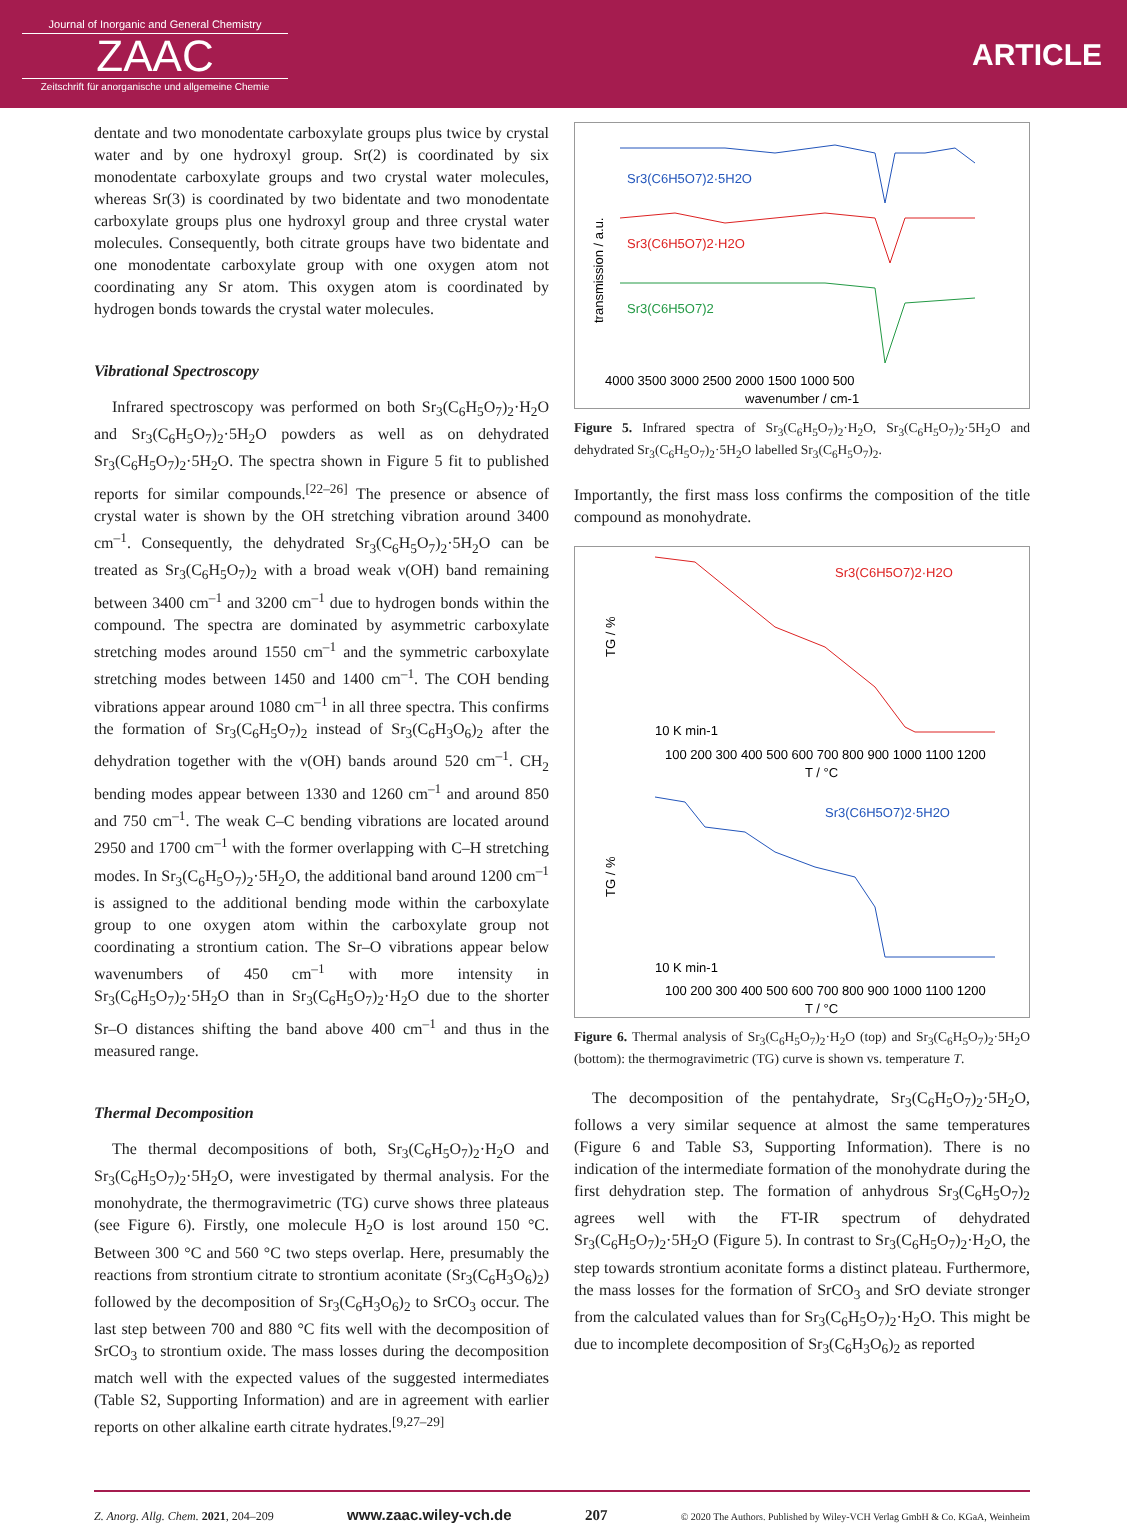Journal of Inorganic and General Chemistry
ZAAC
Zeitschrift für anorganische und allgemeine Chemie
ARTICLE
dentate and two monodentate carboxylate groups plus twice by crystal water and by one hydroxyl group. Sr(2) is coordinated by six monodentate carboxylate groups and two crystal water molecules, whereas Sr(3) is coordinated by two bidentate and two monodentate carboxylate groups plus one hydroxyl group and three crystal water molecules. Consequently, both citrate groups have two bidentate and one monodentate carboxylate group with one oxygen atom not coordinating any Sr atom. This oxygen atom is coordinated by hydrogen bonds towards the crystal water molecules.
Vibrational Spectroscopy
Infrared spectroscopy was performed on both Sr<sub>3</sub>(C<sub>6</sub>H<sub>5</sub>O<sub>7</sub>)<sub>2</sub>·H<sub>2</sub>O and Sr<sub>3</sub>(C<sub>6</sub>H<sub>5</sub>O<sub>7</sub>)<sub>2</sub>·5H<sub>2</sub>O powders as well as on dehydrated Sr<sub>3</sub>(C<sub>6</sub>H<sub>5</sub>O<sub>7</sub>)<sub>2</sub>·5H<sub>2</sub>O. The spectra shown in Figure 5 fit to published reports for similar compounds.<sup>[22–26]</sup> The presence or absence of crystal water is shown by the OH stretching vibration around 3400 cm<sup>–1</sup>. Consequently, the dehydrated Sr<sub>3</sub>(C<sub>6</sub>H<sub>5</sub>O<sub>7</sub>)<sub>2</sub>·5H<sub>2</sub>O can be treated as Sr<sub>3</sub>(C<sub>6</sub>H<sub>5</sub>O<sub>7</sub>)<sub>2</sub> with a broad weak ν(OH) band remaining between 3400 cm<sup>–1</sup> and 3200 cm<sup>–1</sup> due to hydrogen bonds within the compound. The spectra are dominated by asymmetric carboxylate stretching modes around 1550 cm<sup>–1</sup> and the symmetric carboxylate stretching modes between 1450 and 1400 cm<sup>–1</sup>. The COH bending vibrations appear around 1080 cm<sup>–1</sup> in all three spectra. This confirms the formation of Sr<sub>3</sub>(C<sub>6</sub>H<sub>5</sub>O<sub>7</sub>)<sub>2</sub> instead of Sr<sub>3</sub>(C<sub>6</sub>H<sub>3</sub>O<sub>6</sub>)<sub>2</sub> after the dehydration together with the ν(OH) bands around 520 cm<sup>–1</sup>. CH<sub>2</sub> bending modes appear between 1330 and 1260 cm<sup>–1</sup> and around 850 and 750 cm<sup>–1</sup>. The weak C–C bending vibrations are located around 2950 and 1700 cm<sup>–1</sup> with the former overlapping with C–H stretching modes. In Sr<sub>3</sub>(C<sub>6</sub>H<sub>5</sub>O<sub>7</sub>)<sub>2</sub>·5H<sub>2</sub>O, the additional band around 1200 cm<sup>–1</sup> is assigned to the additional bending mode within the carboxylate group to one oxygen atom within the carboxylate group not coordinating a strontium cation. The Sr–O vibrations appear below wavenumbers of 450 cm<sup>–1</sup> with more intensity in Sr<sub>3</sub>(C<sub>6</sub>H<sub>5</sub>O<sub>7</sub>)<sub>2</sub>·5H<sub>2</sub>O than in Sr<sub>3</sub>(C<sub>6</sub>H<sub>5</sub>O<sub>7</sub>)<sub>2</sub>·H<sub>2</sub>O due to the shorter Sr–O distances shifting the band above 400 cm<sup>–1</sup> and thus in the measured range.
Thermal Decomposition
The thermal decompositions of both, Sr<sub>3</sub>(C<sub>6</sub>H<sub>5</sub>O<sub>7</sub>)<sub>2</sub>·H<sub>2</sub>O and Sr<sub>3</sub>(C<sub>6</sub>H<sub>5</sub>O<sub>7</sub>)<sub>2</sub>·5H<sub>2</sub>O, were investigated by thermal analysis. For the monohydrate, the thermogravimetric (TG) curve shows three plateaus (see Figure 6). Firstly, one molecule H<sub>2</sub>O is lost around 150 °C. Between 300 °C and 560 °C two steps overlap. Here, presumably the reactions from strontium citrate to strontium aconitate (Sr<sub>3</sub>(C<sub>6</sub>H<sub>3</sub>O<sub>6</sub>)<sub>2</sub>) followed by the decomposition of Sr<sub>3</sub>(C<sub>6</sub>H<sub>3</sub>O<sub>6</sub>)<sub>2</sub> to SrCO<sub>3</sub> occur. The last step between 700 and 880 °C fits well with the decomposition of SrCO<sub>3</sub> to strontium oxide. The mass losses during the decomposition match well with the expected values of the suggested intermediates (Table S2, Supporting Information) and are in agreement with earlier reports on other alkaline earth citrate hydrates.<sup>[9,27–29]</sup>
Sr3(C6H5O7)2·5H2O
Sr3(C6H5O7)2·H2O
Sr3(C6H5O7)2
transmission / a.u.
4000 3500 3000 2500 2000 1500 1000 500
wavenumber / cm-1
Figure 5. Infrared spectra of Sr<sub>3</sub>(C<sub>6</sub>H<sub>5</sub>O<sub>7</sub>)<sub>2</sub>·H<sub>2</sub>O, Sr<sub>3</sub>(C<sub>6</sub>H<sub>5</sub>O<sub>7</sub>)<sub>2</sub>·5H<sub>2</sub>O and dehydrated Sr<sub>3</sub>(C<sub>6</sub>H<sub>5</sub>O<sub>7</sub>)<sub>2</sub>·5H<sub>2</sub>O labelled Sr<sub>3</sub>(C<sub>6</sub>H<sub>5</sub>O<sub>7</sub>)<sub>2</sub>.
Importantly, the first mass loss confirms the composition of the title compound as monohydrate.
Sr3(C6H5O7)2·H2O
10 K min-1
100 200 300 400 500 600 700 800 900 1000 1100 1200
T / °C
TG / %
Sr3(C6H5O7)2·5H2O
10 K min-1
100 200 300 400 500 600 700 800 900 1000 1100 1200
T / °C
TG / %
Figure 6. Thermal analysis of Sr<sub>3</sub>(C<sub>6</sub>H<sub>5</sub>O<sub>7</sub>)<sub>2</sub>·H<sub>2</sub>O (top) and Sr<sub>3</sub>(C<sub>6</sub>H<sub>5</sub>O<sub>7</sub>)<sub>2</sub>·5H<sub>2</sub>O (bottom): the thermogravimetric (TG) curve is shown vs. temperature T.
The decomposition of the pentahydrate, Sr<sub>3</sub>(C<sub>6</sub>H<sub>5</sub>O<sub>7</sub>)<sub>2</sub>·5H<sub>2</sub>O, follows a very similar sequence at almost the same temperatures (Figure 6 and Table S3, Supporting Information). There is no indication of the intermediate formation of the monohydrate during the first dehydration step. The formation of anhydrous Sr<sub>3</sub>(C<sub>6</sub>H<sub>5</sub>O<sub>7</sub>)<sub>2</sub> agrees well with the FT-IR spectrum of dehydrated Sr<sub>3</sub>(C<sub>6</sub>H<sub>5</sub>O<sub>7</sub>)<sub>2</sub>·5H<sub>2</sub>O (Figure 5). In contrast to Sr<sub>3</sub>(C<sub>6</sub>H<sub>5</sub>O<sub>7</sub>)<sub>2</sub>·H<sub>2</sub>O, the step towards strontium aconitate forms a distinct plateau. Furthermore, the mass losses for the formation of SrCO<sub>3</sub> and SrO deviate stronger from the calculated values than for Sr<sub>3</sub>(C<sub>6</sub>H<sub>5</sub>O<sub>7</sub>)<sub>2</sub>·H<sub>2</sub>O. This might be due to incomplete decomposition of Sr<sub>3</sub>(C<sub>6</sub>H<sub>3</sub>O<sub>6</sub>)<sub>2</sub> as reported
Z. Anorg. Allg. Chem. 2021, 204–209 www.zaac.wiley-vch.de 207 © 2020 The Authors. Published by Wiley-VCH Verlag GmbH & Co. KGaA, Weinheim